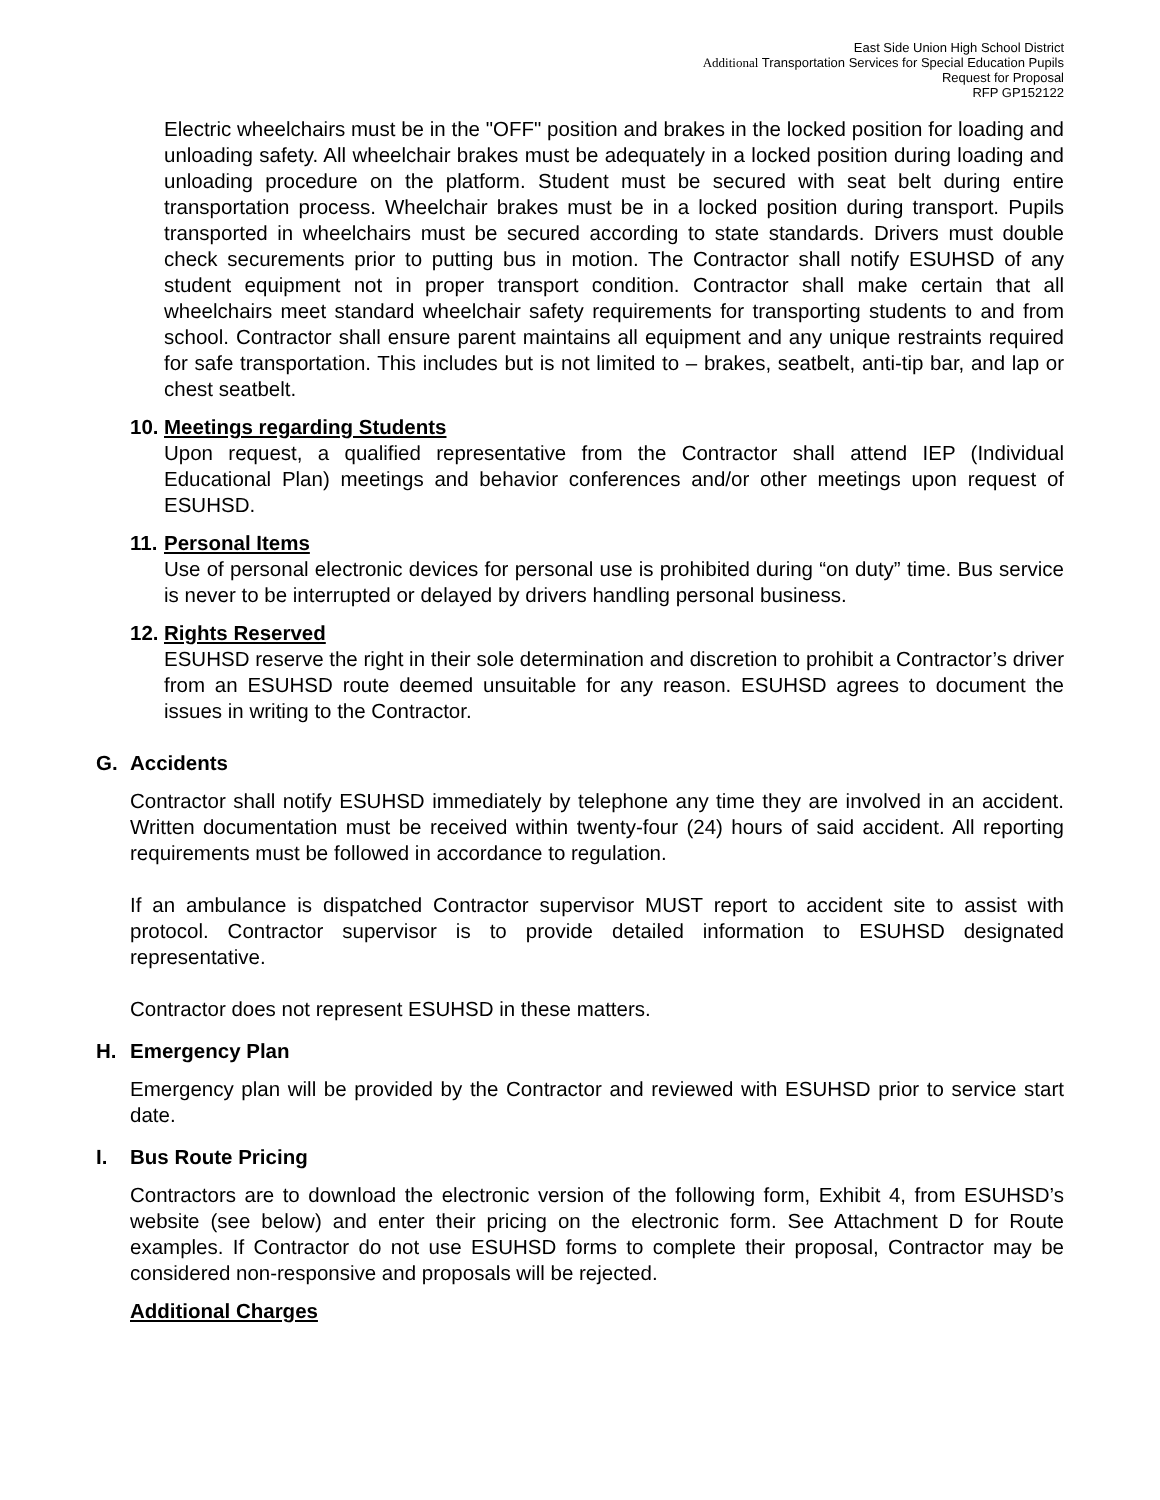East Side Union High School District
Additional Transportation Services for Special Education Pupils
Request for Proposal
RFP GP152122
Electric wheelchairs must be in the "OFF" position and brakes in the locked position for loading and unloading safety. All wheelchair brakes must be adequately in a locked position during loading and unloading procedure on the platform. Student must be secured with seat belt during entire transportation process. Wheelchair brakes must be in a locked position during transport. Pupils transported in wheelchairs must be secured according to state standards. Drivers must double check securements prior to putting bus in motion. The Contractor shall notify ESUHSD of any student equipment not in proper transport condition. Contractor shall make certain that all wheelchairs meet standard wheelchair safety requirements for transporting students to and from school. Contractor shall ensure parent maintains all equipment and any unique restraints required for safe transportation. This includes but is not limited to – brakes, seatbelt, anti-tip bar, and lap or chest seatbelt.
10. Meetings regarding Students
Upon request, a qualified representative from the Contractor shall attend IEP (Individual Educational Plan) meetings and behavior conferences and/or other meetings upon request of ESUHSD.
11. Personal Items
Use of personal electronic devices for personal use is prohibited during “on duty” time. Bus service is never to be interrupted or delayed by drivers handling personal business.
12. Rights Reserved
ESUHSD reserve the right in their sole determination and discretion to prohibit a Contractor’s driver from an ESUHSD route deemed unsuitable for any reason. ESUHSD agrees to document the issues in writing to the Contractor.
G. Accidents
Contractor shall notify ESUHSD immediately by telephone any time they are involved in an accident. Written documentation must be received within twenty-four (24) hours of said accident. All reporting requirements must be followed in accordance to regulation.
If an ambulance is dispatched Contractor supervisor MUST report to accident site to assist with protocol. Contractor supervisor is to provide detailed information to ESUHSD designated representative.
Contractor does not represent ESUHSD in these matters.
H. Emergency Plan
Emergency plan will be provided by the Contractor and reviewed with ESUHSD prior to service start date.
I. Bus Route Pricing
Contractors are to download the electronic version of the following form, Exhibit 4, from ESUHSD’s website (see below) and enter their pricing on the electronic form. See Attachment D for Route examples. If Contractor do not use ESUHSD forms to complete their proposal, Contractor may be considered non-responsive and proposals will be rejected.
Additional Charges